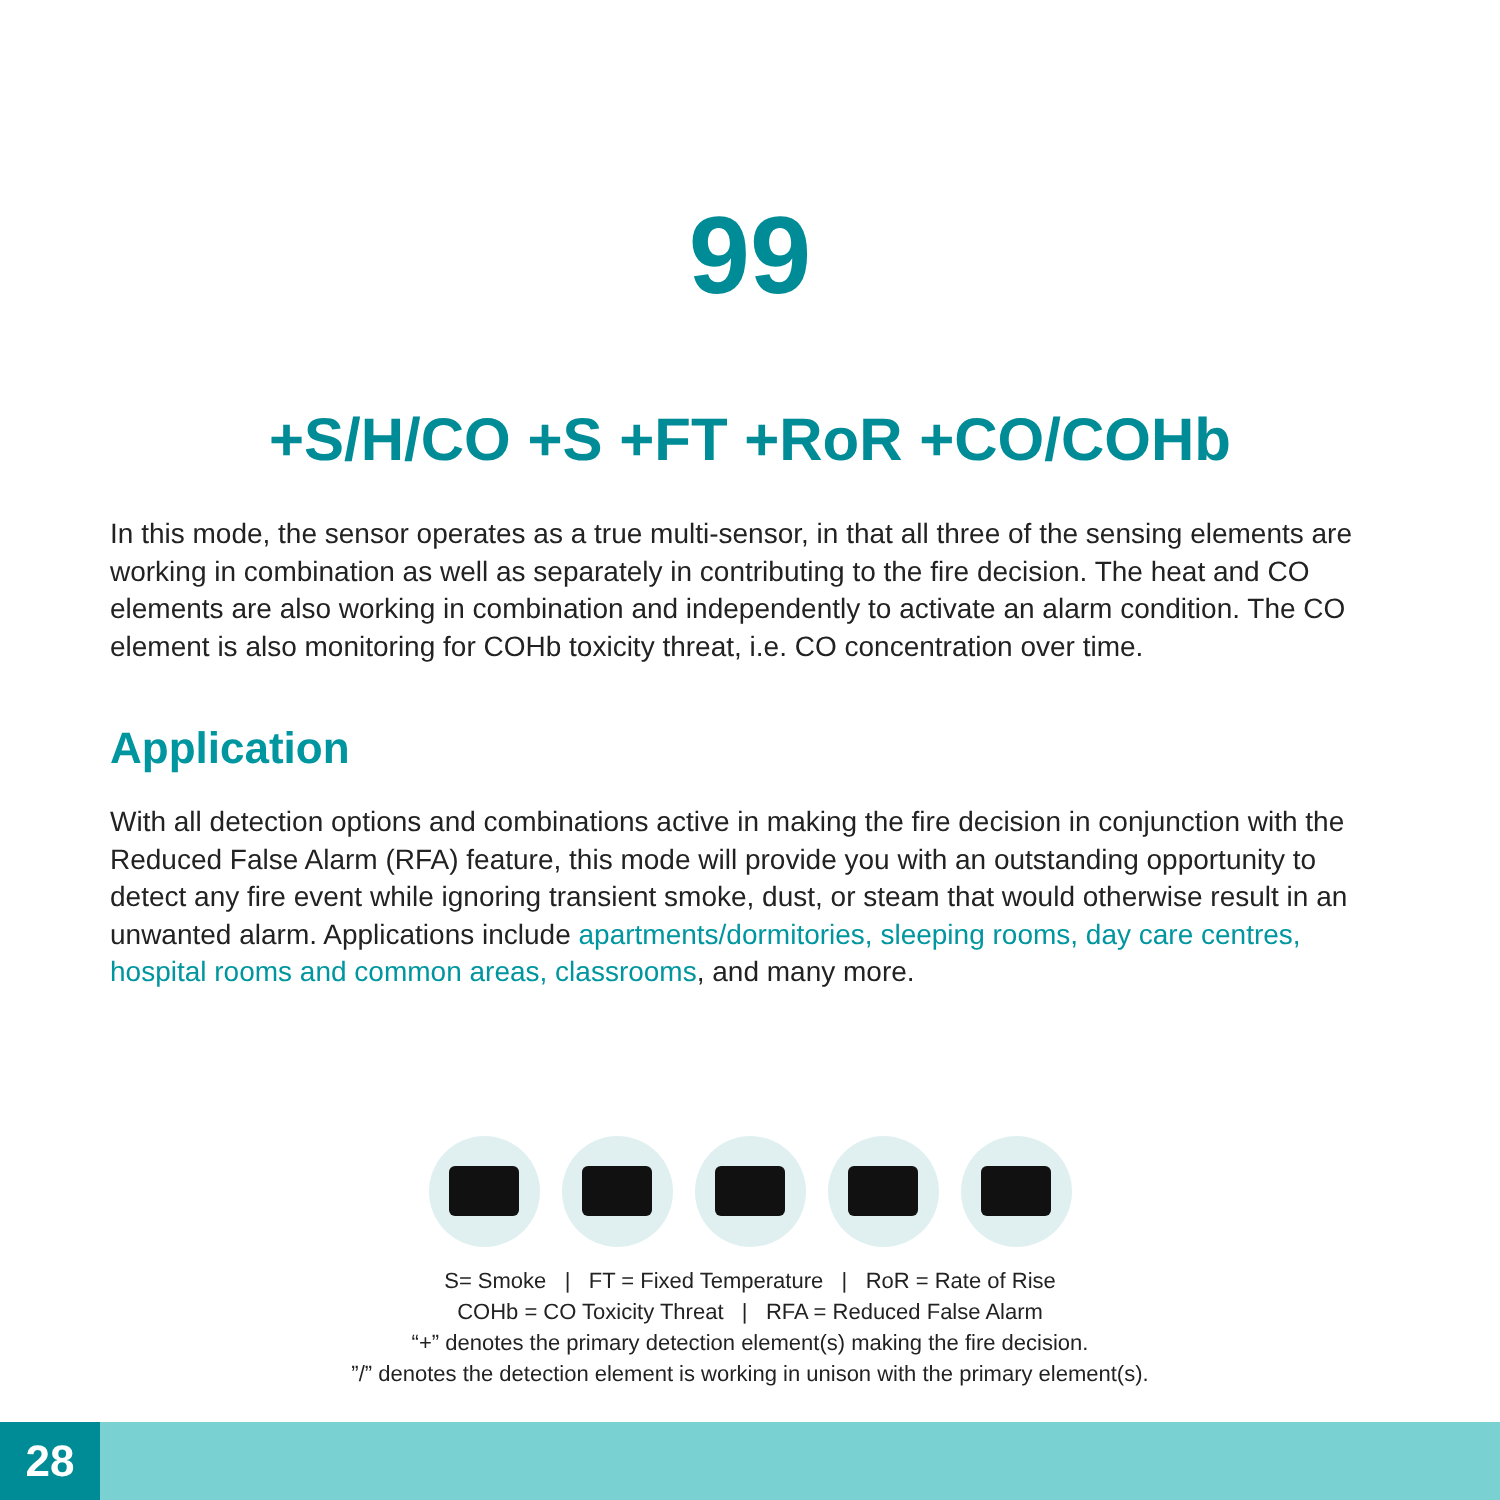99
+S/H/CO +S +FT +RoR +CO/COHb
In this mode, the sensor operates as a true multi-sensor, in that all three of the sensing elements are working in combination as well as separately in contributing to the fire decision. The heat and CO elements are also working in combination and independently to activate an alarm condition. The CO element is also monitoring for COHb toxicity threat, i.e. CO concentration over time.
Application
With all detection options and combinations active in making the fire decision in conjunction with the Reduced False Alarm (RFA) feature, this mode will provide you with an outstanding opportunity to detect any fire event while ignoring transient smoke, dust, or steam that would otherwise result in an unwanted alarm. Applications include apartments/dormitories, sleeping rooms, day care centres, hospital rooms and common areas, classrooms, and many more.
S= Smoke | FT = Fixed Temperature | RoR = Rate of Rise
COHb = CO Toxicity Threat | RFA = Reduced False Alarm
“+” denotes the primary detection element(s) making the fire decision.
”/” denotes the detection element is working in unison with the primary element(s).
28